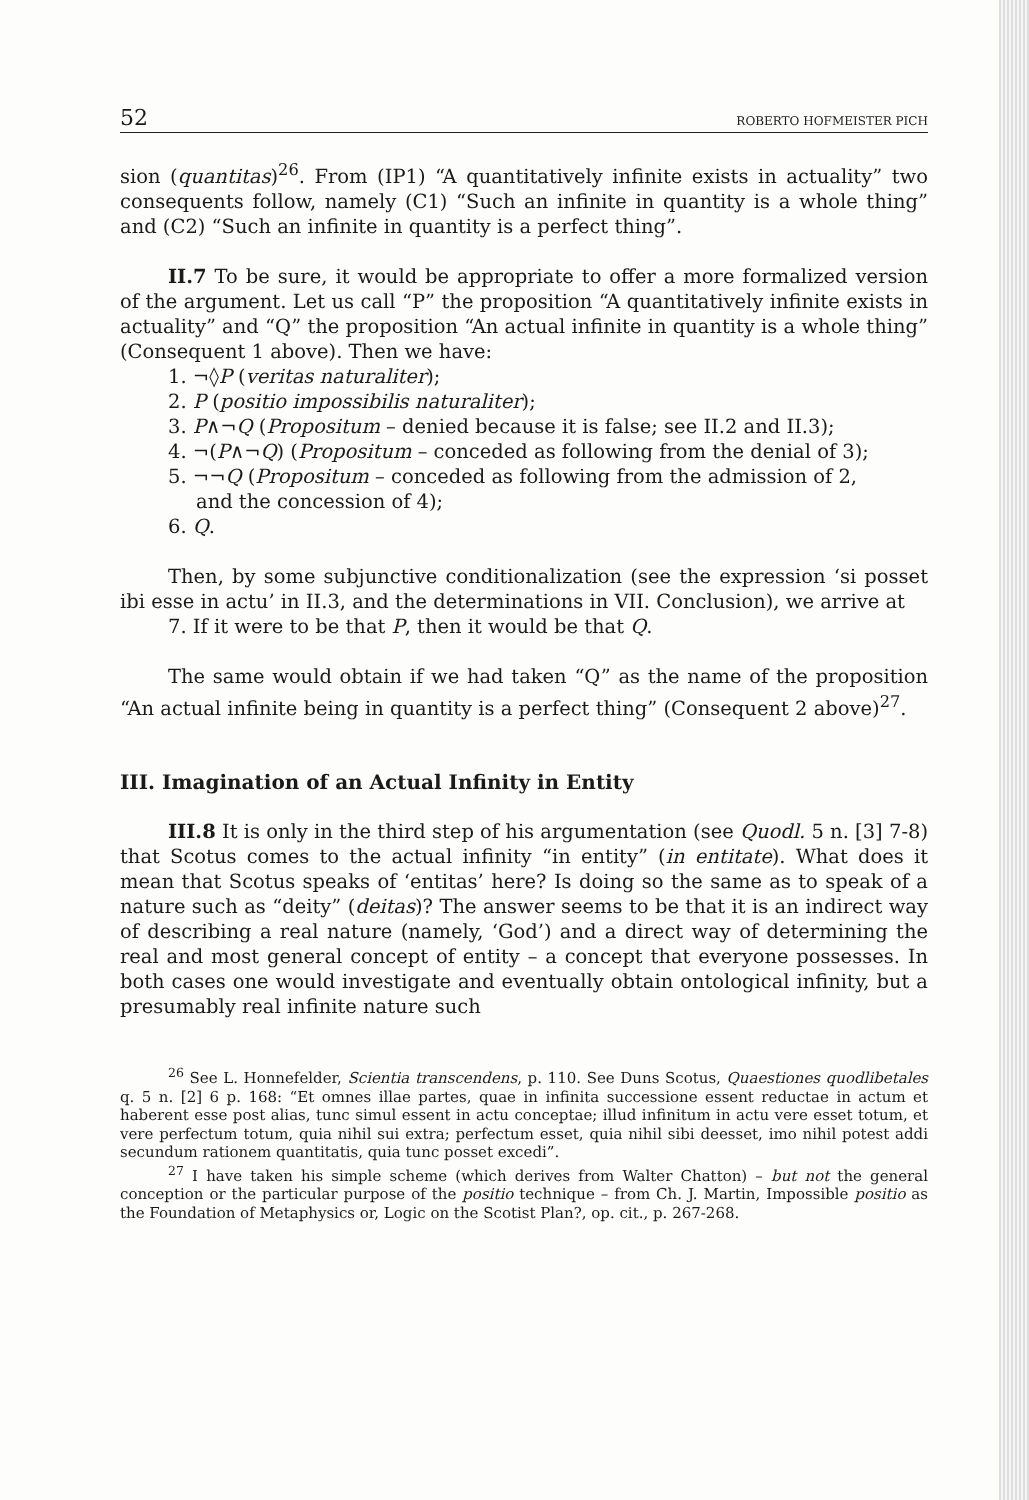52 ROBERTO HOFMEISTER PICH
sion (quantitas)<sup>26</sup>. From (IP1) “A quantitatively infinite exists in actuality” two consequents follow, namely (C1) “Such an infinite in quantity is a whole thing” and (C2) “Such an infinite in quantity is a perfect thing”.
II.7 To be sure, it would be appropriate to offer a more formalized version of the argument. Let us call “P” the proposition “A quantitatively infinite exists in actuality” and “Q” the proposition “An actual infinite in quantity is a whole thing” (Consequent 1 above). Then we have:
1. ¬◊P (veritas naturaliter);
2. P (positio impossibilis naturaliter);
3. P∧¬Q (Propositum – denied because it is false; see II.2 and II.3);
4. ¬(P∧¬Q) (Propositum – conceded as following from the denial of 3);
5. ¬¬Q (Propositum – conceded as following from the admission of 2,
and the concession of 4);
6. Q.
Then, by some subjunctive conditionalization (see the expression ‘si posset ibi esse in actu’ in II.3, and the determinations in VII. Conclusion), we arrive at
7. If it were to be that P, then it would be that Q.
The same would obtain if we had taken “Q” as the name of the proposition “An actual infinite being in quantity is a perfect thing” (Consequent 2 above)<sup>27</sup>.
III. Imagination of an Actual Infinity in Entity
III.8 It is only in the third step of his argumentation (see Quodl. 5 n. [3] 7-8) that Scotus comes to the actual infinity “in entity” (in entitate). What does it mean that Scotus speaks of ‘entitas’ here? Is doing so the same as to speak of a nature such as “deity” (deitas)? The answer seems to be that it is an indirect way of describing a real nature (namely, ‘God’) and a direct way of determining the real and most general concept of entity – a concept that everyone possesses. In both cases one would investigate and eventually obtain ontological infinity, but a presumably real infinite nature such
<sup>26</sup> See L. Honnefelder, Scientia transcendens, p. 110. See Duns Scotus, Quaestiones quodlibetales q. 5 n. [2] 6 p. 168: “Et omnes illae partes, quae in infinita successione essent reductae in actum et haberent esse post alias, tunc simul essent in actu conceptae; illud infinitum in actu vere esset totum, et vere perfectum totum, quia nihil sui extra; perfectum esset, quia nihil sibi deesset, imo nihil potest addi secundum rationem quantitatis, quia tunc posset excedi”.
<sup>27</sup> I have taken his simple scheme (which derives from Walter Chatton) – but not the general conception or the particular purpose of the positio technique – from Ch. J. Martin, Impossible positio as the Foundation of Metaphysics or, Logic on the Scotist Plan?, op. cit., p. 267-268.